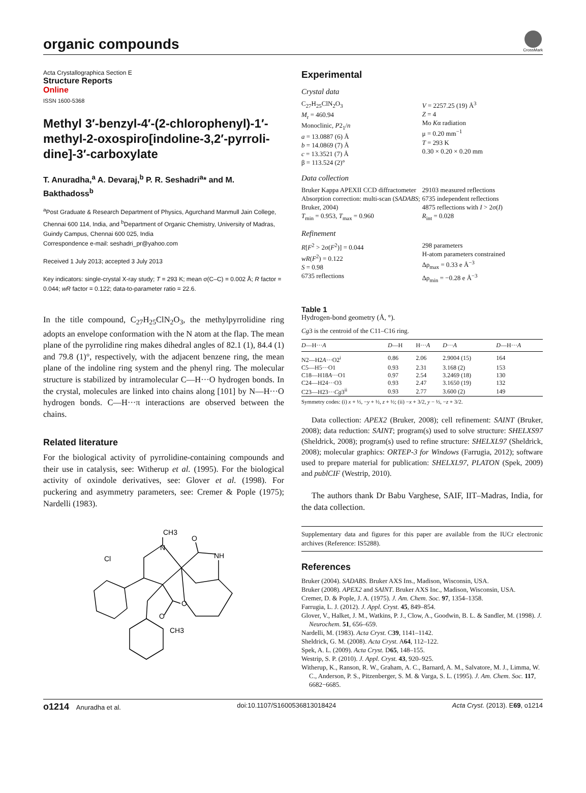organic compounds
CrossMark
Acta Crystallographica Section E
Structure Reports
Online
ISSN 1600-5368
Methyl 3′-benzyl-4′-(2-chlorophenyl)-1′-methyl-2-oxospiro[indoline-3,2′-pyrroli­dine]-3′-carboxylate
T. Anuradha,<sup>a</sup> A. Devaraj,<sup>b</sup> P. R. Seshadri<sup>a</sup>* and M. Bakthadoss<sup>b</sup>
<sup>a</sup> Post Graduate & Research Department of Physics, Agurchand Manmull Jain College, Chennai 600 114, India, and <sup>b</sup>Department of Organic Chemistry, University of Madras, Guindy Campus, Chennai 600 025, India
Correspondence e-mail: seshadri_pr@yahoo.com
Received 1 July 2013; accepted 3 July 2013
Key indicators: single-crystal X-ray study; T = 293 K; mean σ(C–C) = 0.002 Å; R factor = 0.044; wR factor = 0.122; data-to-parameter ratio = 22.6.
In the title compound, C<sub>27</sub>H<sub>25</sub>ClN<sub>2</sub>O<sub>3</sub>, the methylpyrrolidine ring adopts an envelope conformation with the N atom at the flap. The mean plane of the pyrrolidine ring makes dihedral angles of 82.1 (1), 84.4 (1) and 79.8 (1)°, respectively, with the adjacent benzene ring, the mean plane of the indoline ring system and the phenyl ring. The molecular structure is stabilized by intramolecular C—H···O hydrogen bonds. In the crystal, molecules are linked into chains along [101] by N—H···O hydrogen bonds. C—H···π interactions are observed between the chains.
Related literature
For the biological activity of pyrrolidine-containing compounds and their use in catalysis, see: Witherup et al. (1995). For the biological activity of oxindole derivatives, see: Glover et al. (1998). For puckering and asymmetry parameters, see: Cremer & Pople (1975); Nardelli (1983).
CH3
O
N
NH
Cl
O
O
CH3
Experimental
Crystal data
C<sub>27</sub>H<sub>25</sub>ClN<sub>2</sub>O<sub>3</sub>
M<sub>r</sub> = 460.94
Monoclinic, P2<sub>1</sub>/n
a = 13.0887 (6) Å
b = 14.0869 (7) Å
c = 13.3521 (7) Å
β = 113.524 (2)°
V = 2257.25 (19) Å<sup>3</sup>
Z = 4
Mo Kα radiation
μ = 0.20 mm<sup>−1</sup>
T = 293 K
0.30 × 0.20 × 0.20 mm
Data collection
Bruker Kappa APEXII CCD diffractometer
Absorption correction: multi-scan (SADABS; Bruker, 2004)
T<sub>min</sub> = 0.953, T<sub>max</sub> = 0.960
29103 measured reflections
6735 independent reflections
4875 reflections with I > 2σ(I)
R<sub>int</sub> = 0.028
Refinement
R[F<sup>2</sup> > 2σ(F<sup>2</sup>)] = 0.044
wR(F<sup>2</sup>) = 0.122
S = 0.98
6735 reflections
298 parameters
H-atom parameters constrained
Δρ<sub>max</sub> = 0.33 e Å<sup>−3</sup>
Δρ<sub>min</sub> = −0.28 e Å<sup>−3</sup>
Table 1
Hydrogen-bond geometry (Å, °).
Cg3 is the centroid of the C11–C16 ring.
| D —H··· A | D —H | H··· A | D ··· A | D —H··· A |
| --- | --- | --- | --- | --- |
| N2—H2 A ···O2<sup>i</sup> | 0.86 | 2.06 | 2.9004 (15) | 164 |
| C5—H5···O1 | 0.93 | 2.31 | 3.168 (2) | 153 |
| C18—H18 A ···O1 | 0.97 | 2.54 | 3.2469 (18) | 130 |
| C24—H24···O3 | 0.93 | 2.47 | 3.1650 (19) | 132 |
| C23—H23··· Cg 3<sup>ii</sup> | 0.93 | 2.77 | 3.600 (2) | 149 |
Symmetry codes: (i) x + ½, −y + ½, z + ½; (ii) −x + 3/2, y − ½, −z + 3/2.
Data collection: APEX2 (Bruker, 2008); cell refinement: SAINT (Bruker, 2008); data reduction: SAINT; program(s) used to solve structure: SHELXS97 (Sheldrick, 2008); program(s) used to refine structure: SHELXL97 (Sheldrick, 2008); molecular graphics: ORTEP-3 for Windows (Farrugia, 2012); software used to prepare material for publication: SHELXL97, PLATON (Spek, 2009) and publCIF (Westrip, 2010).
The authors thank Dr Babu Varghese, SAIF, IIT–Madras, India, for the data collection.
Supplementary data and figures for this paper are available from the IUCr electronic archives (Reference: IS5288).
References
Bruker (2004). SADABS. Bruker AXS Ins., Madison, Wisconsin, USA.
Bruker (2008). APEX2 and SAINT. Bruker AXS Inc., Madison, Wisconsin, USA.
Cremer, D. & Pople, J. A. (1975). J. Am. Chem. Soc. 97, 1354–1358.
Farrugia, L. J. (2012). J. Appl. Cryst. 45, 849–854.
Glover, V., Halket, J. M., Watkins, P. J., Clow, A., Goodwin, B. L. & Sandler, M. (1998). J. Neurochem. 51, 656–659.
Nardelli, M. (1983). Acta Cryst. C39, 1141–1142.
Sheldrick, G. M. (2008). Acta Cryst. A64, 112–122.
Spek, A. L. (2009). Acta Cryst. D65, 148–155.
Westrip, S. P. (2010). J. Appl. Cryst. 43, 920–925.
Witherup, K., Ranson, R. W., Graham, A. C., Barnard, A. M., Salvatore, M. J., Limma, W. C., Anderson, P. S., Pitzenberger, S. M. & Varga, S. L. (1995). J. Am. Chem. Soc. 117, 6682−6685.
o1214 Anuradha et al. doi:10.1107/S1600536813018424 Acta Cryst. (2013). E69, o1214